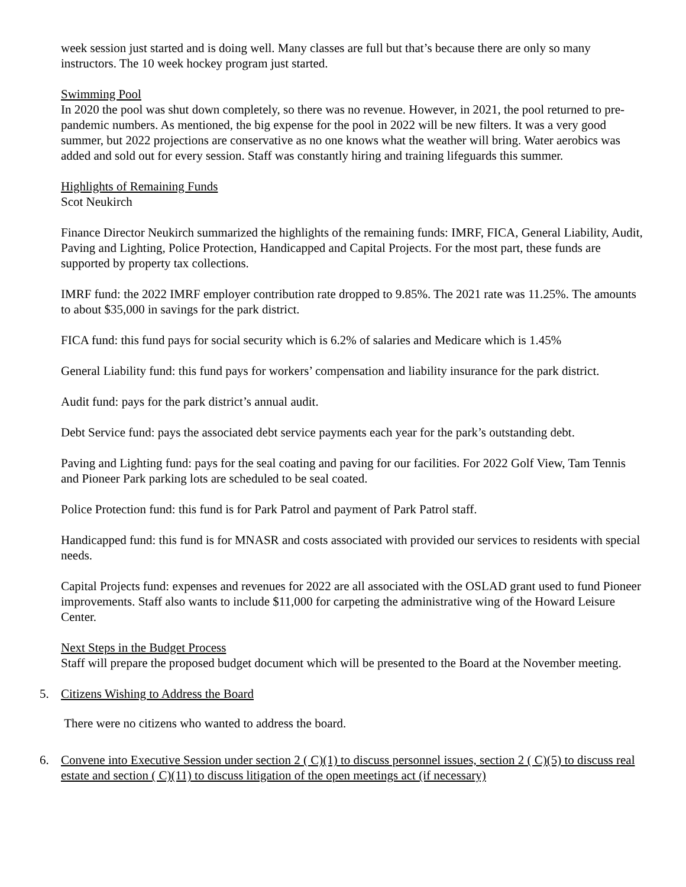week session just started and is doing well. Many classes are full but that’s because there are only so many instructors. The 10 week hockey program just started.
Swimming Pool
In 2020 the pool was shut down completely, so there was no revenue. However, in 2021, the pool returned to pre-pandemic numbers. As mentioned, the big expense for the pool in 2022 will be new filters. It was a very good summer, but 2022 projections are conservative as no one knows what the weather will bring. Water aerobics was added and sold out for every session. Staff was constantly hiring and training lifeguards this summer.
Highlights of Remaining Funds
Scot Neukirch
Finance Director Neukirch summarized the highlights of the remaining funds: IMRF, FICA, General Liability, Audit, Paving and Lighting, Police Protection, Handicapped and Capital Projects. For the most part, these funds are supported by property tax collections.
IMRF fund: the 2022 IMRF employer contribution rate dropped to 9.85%. The 2021 rate was 11.25%. The amounts to about $35,000 in savings for the park district.
FICA fund: this fund pays for social security which is 6.2% of salaries and Medicare which is 1.45%
General Liability fund: this fund pays for workers’ compensation and liability insurance for the park district.
Audit fund: pays for the park district’s annual audit.
Debt Service fund: pays the associated debt service payments each year for the park’s outstanding debt.
Paving and Lighting fund: pays for the seal coating and paving for our facilities. For 2022 Golf View, Tam Tennis and Pioneer Park parking lots are scheduled to be seal coated.
Police Protection fund: this fund is for Park Patrol and payment of Park Patrol staff.
Handicapped fund: this fund is for MNASR and costs associated with provided our services to residents with special needs.
Capital Projects fund: expenses and revenues for 2022 are all associated with the OSLAD grant used to fund Pioneer improvements. Staff also wants to include $11,000 for carpeting the administrative wing of the Howard Leisure Center.
Next Steps in the Budget Process
Staff will prepare the proposed budget document which will be presented to the Board at the November meeting.
5. Citizens Wishing to Address the Board
There were no citizens who wanted to address the board.
6. Convene into Executive Session under section 2 ( C)(1) to discuss personnel issues, section 2 ( C)(5) to discuss real estate and section ( C)(11) to discuss litigation of the open meetings act (if necessary)